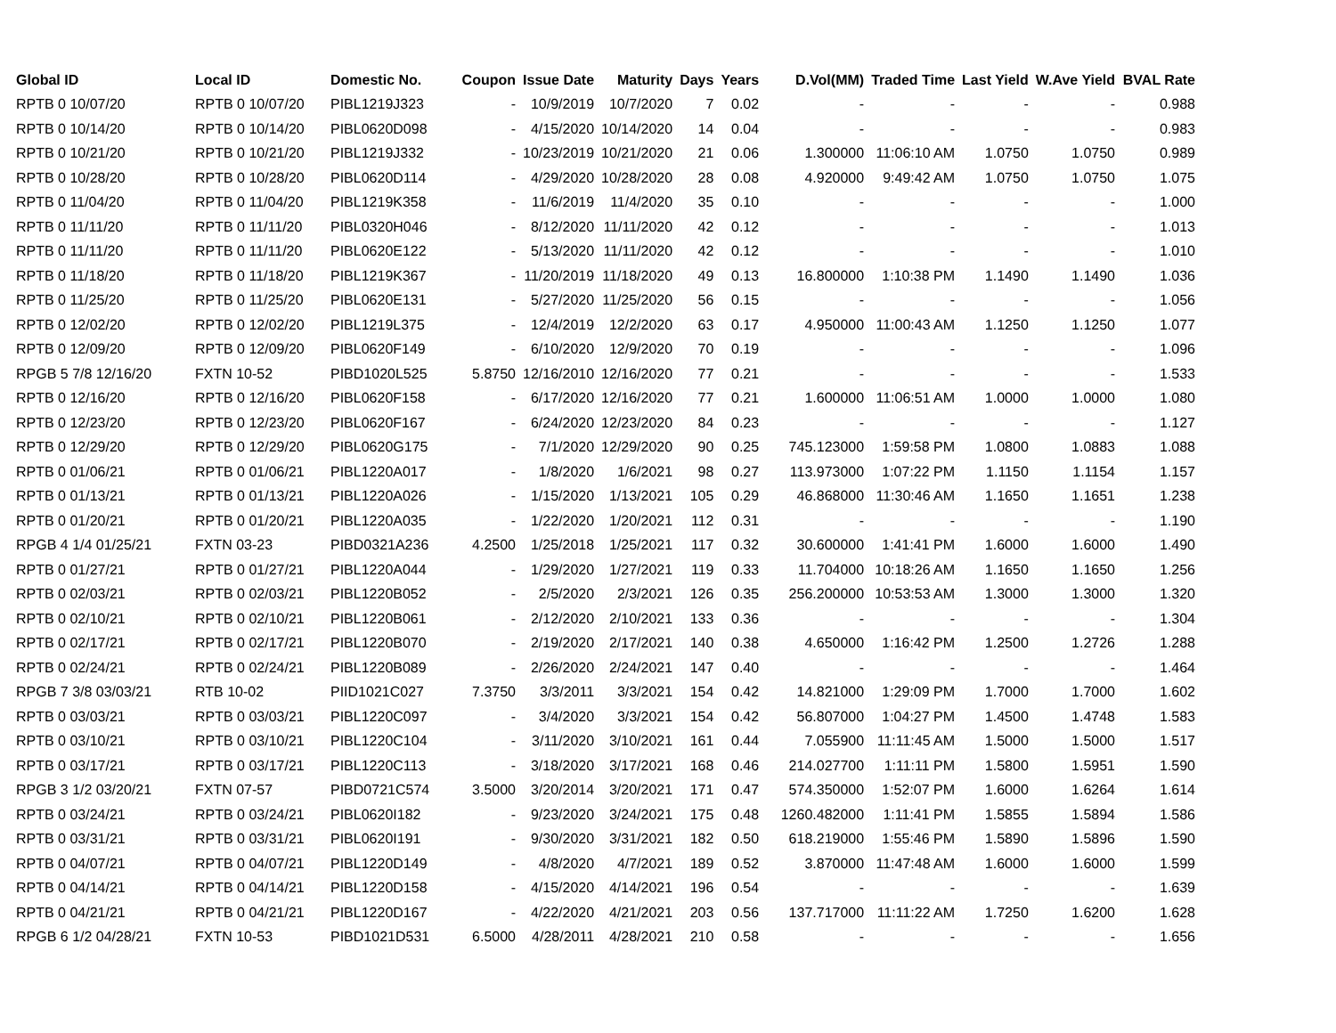| Global ID | Local ID | Domestic No. | Coupon | Issue Date | Maturity | Days | Years | D.Vol(MM) | Traded Time | Last Yield | W.Ave Yield | BVAL Rate |
| --- | --- | --- | --- | --- | --- | --- | --- | --- | --- | --- | --- | --- |
| RPTB 0 10/07/20 | RPTB 0 10/07/20 | PIBL1219J323 | - | 10/9/2019 | 10/7/2020 | 7 | 0.02 | - | - | - | - | 0.988 |
| RPTB 0 10/14/20 | RPTB 0 10/14/20 | PIBL0620D098 | - | 4/15/2020 | 10/14/2020 | 14 | 0.04 | - | - | - | - | 0.983 |
| RPTB 0 10/21/20 | RPTB 0 10/21/20 | PIBL1219J332 | - | 10/23/2019 | 10/21/2020 | 21 | 0.06 | 1.300000 | 11:06:10 AM | 1.0750 | 1.0750 | 0.989 |
| RPTB 0 10/28/20 | RPTB 0 10/28/20 | PIBL0620D114 | - | 4/29/2020 | 10/28/2020 | 28 | 0.08 | 4.920000 | 9:49:42 AM | 1.0750 | 1.0750 | 1.075 |
| RPTB 0 11/04/20 | RPTB 0 11/04/20 | PIBL1219K358 | - | 11/6/2019 | 11/4/2020 | 35 | 0.10 | - | - | - | - | 1.000 |
| RPTB 0 11/11/20 | RPTB 0 11/11/20 | PIBL0320H046 | - | 8/12/2020 | 11/11/2020 | 42 | 0.12 | - | - | - | - | 1.013 |
| RPTB 0 11/11/20 | RPTB 0 11/11/20 | PIBL0620E122 | - | 5/13/2020 | 11/11/2020 | 42 | 0.12 | - | - | - | - | 1.010 |
| RPTB 0 11/18/20 | RPTB 0 11/18/20 | PIBL1219K367 | - | 11/20/2019 | 11/18/2020 | 49 | 0.13 | 16.800000 | 1:10:38 PM | 1.1490 | 1.1490 | 1.036 |
| RPTB 0 11/25/20 | RPTB 0 11/25/20 | PIBL0620E131 | - | 5/27/2020 | 11/25/2020 | 56 | 0.15 | - | - | - | - | 1.056 |
| RPTB 0 12/02/20 | RPTB 0 12/02/20 | PIBL1219L375 | - | 12/4/2019 | 12/2/2020 | 63 | 0.17 | 4.950000 | 11:00:43 AM | 1.1250 | 1.1250 | 1.077 |
| RPTB 0 12/09/20 | RPTB 0 12/09/20 | PIBL0620F149 | - | 6/10/2020 | 12/9/2020 | 70 | 0.19 | - | - | - | - | 1.096 |
| RPGB 5 7/8 12/16/20 | FXTN 10-52 | PIBD1020L525 | 5.8750 | 12/16/2010 | 12/16/2020 | 77 | 0.21 | - | - | - | - | 1.533 |
| RPTB 0 12/16/20 | RPTB 0 12/16/20 | PIBL0620F158 | - | 6/17/2020 | 12/16/2020 | 77 | 0.21 | 1.600000 | 11:06:51 AM | 1.0000 | 1.0000 | 1.080 |
| RPTB 0 12/23/20 | RPTB 0 12/23/20 | PIBL0620F167 | - | 6/24/2020 | 12/23/2020 | 84 | 0.23 | - | - | - | - | 1.127 |
| RPTB 0 12/29/20 | RPTB 0 12/29/20 | PIBL0620G175 | - | 7/1/2020 | 12/29/2020 | 90 | 0.25 | 745.123000 | 1:59:58 PM | 1.0800 | 1.0883 | 1.088 |
| RPTB 0 01/06/21 | RPTB 0 01/06/21 | PIBL1220A017 | - | 1/8/2020 | 1/6/2021 | 98 | 0.27 | 113.973000 | 1:07:22 PM | 1.1150 | 1.1154 | 1.157 |
| RPTB 0 01/13/21 | RPTB 0 01/13/21 | PIBL1220A026 | - | 1/15/2020 | 1/13/2021 | 105 | 0.29 | 46.868000 | 11:30:46 AM | 1.1650 | 1.1651 | 1.238 |
| RPTB 0 01/20/21 | RPTB 0 01/20/21 | PIBL1220A035 | - | 1/22/2020 | 1/20/2021 | 112 | 0.31 | - | - | - | - | 1.190 |
| RPGB 4 1/4 01/25/21 | FXTN 03-23 | PIBD0321A236 | 4.2500 | 1/25/2018 | 1/25/2021 | 117 | 0.32 | 30.600000 | 1:41:41 PM | 1.6000 | 1.6000 | 1.490 |
| RPTB 0 01/27/21 | RPTB 0 01/27/21 | PIBL1220A044 | - | 1/29/2020 | 1/27/2021 | 119 | 0.33 | 11.704000 | 10:18:26 AM | 1.1650 | 1.1650 | 1.256 |
| RPTB 0 02/03/21 | RPTB 0 02/03/21 | PIBL1220B052 | - | 2/5/2020 | 2/3/2021 | 126 | 0.35 | 256.200000 | 10:53:53 AM | 1.3000 | 1.3000 | 1.320 |
| RPTB 0 02/10/21 | RPTB 0 02/10/21 | PIBL1220B061 | - | 2/12/2020 | 2/10/2021 | 133 | 0.36 | - | - | - | - | 1.304 |
| RPTB 0 02/17/21 | RPTB 0 02/17/21 | PIBL1220B070 | - | 2/19/2020 | 2/17/2021 | 140 | 0.38 | 4.650000 | 1:16:42 PM | 1.2500 | 1.2726 | 1.288 |
| RPTB 0 02/24/21 | RPTB 0 02/24/21 | PIBL1220B089 | - | 2/26/2020 | 2/24/2021 | 147 | 0.40 | - | - | - | - | 1.464 |
| RPGB 7 3/8 03/03/21 | RTB 10-02 | PIID1021C027 | 7.3750 | 3/3/2011 | 3/3/2021 | 154 | 0.42 | 14.821000 | 1:29:09 PM | 1.7000 | 1.7000 | 1.602 |
| RPTB 0 03/03/21 | RPTB 0 03/03/21 | PIBL1220C097 | - | 3/4/2020 | 3/3/2021 | 154 | 0.42 | 56.807000 | 1:04:27 PM | 1.4500 | 1.4748 | 1.583 |
| RPTB 0 03/10/21 | RPTB 0 03/10/21 | PIBL1220C104 | - | 3/11/2020 | 3/10/2021 | 161 | 0.44 | 7.055900 | 11:11:45 AM | 1.5000 | 1.5000 | 1.517 |
| RPTB 0 03/17/21 | RPTB 0 03/17/21 | PIBL1220C113 | - | 3/18/2020 | 3/17/2021 | 168 | 0.46 | 214.027700 | 1:11:11 PM | 1.5800 | 1.5951 | 1.590 |
| RPGB 3 1/2 03/20/21 | FXTN 07-57 | PIBD0721C574 | 3.5000 | 3/20/2014 | 3/20/2021 | 171 | 0.47 | 574.350000 | 1:52:07 PM | 1.6000 | 1.6264 | 1.614 |
| RPTB 0 03/24/21 | RPTB 0 03/24/21 | PIBL0620I182 | - | 9/23/2020 | 3/24/2021 | 175 | 0.48 | 1260.482000 | 1:11:41 PM | 1.5855 | 1.5894 | 1.586 |
| RPTB 0 03/31/21 | RPTB 0 03/31/21 | PIBL0620I191 | - | 9/30/2020 | 3/31/2021 | 182 | 0.50 | 618.219000 | 1:55:46 PM | 1.5890 | 1.5896 | 1.590 |
| RPTB 0 04/07/21 | RPTB 0 04/07/21 | PIBL1220D149 | - | 4/8/2020 | 4/7/2021 | 189 | 0.52 | 3.870000 | 11:47:48 AM | 1.6000 | 1.6000 | 1.599 |
| RPTB 0 04/14/21 | RPTB 0 04/14/21 | PIBL1220D158 | - | 4/15/2020 | 4/14/2021 | 196 | 0.54 | - | - | - | - | 1.639 |
| RPTB 0 04/21/21 | RPTB 0 04/21/21 | PIBL1220D167 | - | 4/22/2020 | 4/21/2021 | 203 | 0.56 | 137.717000 | 11:11:22 AM | 1.7250 | 1.6200 | 1.628 |
| RPGB 6 1/2 04/28/21 | FXTN 10-53 | PIBD1021D531 | 6.5000 | 4/28/2011 | 4/28/2021 | 210 | 0.58 | - | - | - | - | 1.656 |